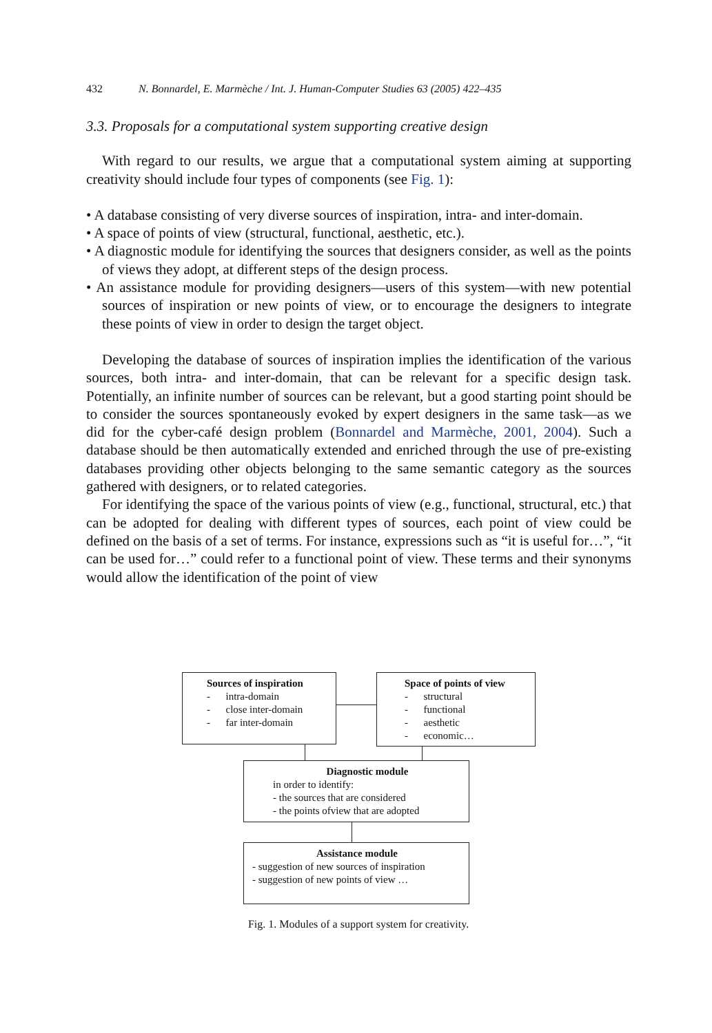432 N. Bonnardel, E. Marmèche / Int. J. Human-Computer Studies 63 (2005) 422–435
3.3. Proposals for a computational system supporting creative design
With regard to our results, we argue that a computational system aiming at supporting creativity should include four types of components (see Fig. 1):
• A database consisting of very diverse sources of inspiration, intra- and inter-domain.
• A space of points of view (structural, functional, aesthetic, etc.).
• A diagnostic module for identifying the sources that designers consider, as well as the points of views they adopt, at different steps of the design process.
• An assistance module for providing designers—users of this system—with new potential sources of inspiration or new points of view, or to encourage the designers to integrate these points of view in order to design the target object.
Developing the database of sources of inspiration implies the identification of the various sources, both intra- and inter-domain, that can be relevant for a specific design task. Potentially, an infinite number of sources can be relevant, but a good starting point should be to consider the sources spontaneously evoked by expert designers in the same task—as we did for the cyber-café design problem (Bonnardel and Marmèche, 2001, 2004). Such a database should be then automatically extended and enriched through the use of pre-existing databases providing other objects belonging to the same semantic category as the sources gathered with designers, or to related categories.
For identifying the space of the various points of view (e.g., functional, structural, etc.) that can be adopted for dealing with different types of sources, each point of view could be defined on the basis of a set of terms. For instance, expressions such as “it is useful for…”, “it can be used for…” could refer to a functional point of view. These terms and their synonyms would allow the identification of the point of view
Sources of inspiration
- intra-domain
- close inter-domain
- far inter-domain
Space of points of view
- structural
- functional
- aesthetic
- economic…
Diagnostic module
in order to identify:
- the sources that are considered
- the points ofview that are adopted
Assistance module
- suggestion of new sources of inspiration
- suggestion of new points of view …
Fig. 1. Modules of a support system for creativity.